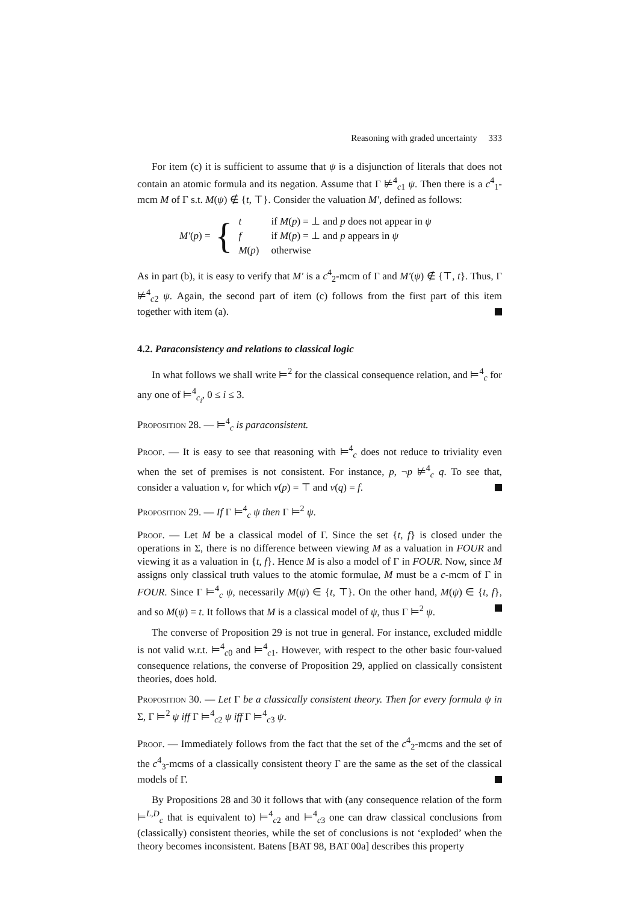Reasoning with graded uncertainty 333
For item (c) it is sufficient to assume that ψ is a disjunction of literals that does not contain an atomic formula and its negation. Assume that Γ ⊭<sup>4</sup><sub>c1</sub> ψ. Then there is a c<sup>4</sup><sub>1</sub>-mcm M of Γ s.t. M(ψ) ∉ {t, ⊤}. Consider the valuation M′, defined as follows:
M′(p) = {
| t | if M ( p ) = ⊥ and p does not appear in ψ |
| f | if M ( p ) = ⊥ and p appears in ψ |
| M ( p ) | otherwise |
As in part (b), it is easy to verify that M′ is a c<sup>4</sup><sub>2</sub>-mcm of Γ and M′(ψ) ∉ {⊤, t}. Thus, Γ ⊭<sup>4</sup><sub>c2</sub> ψ. Again, the second part of item (c) follows from the first part of this item together with item (a).
4.2. Paraconsistency and relations to classical logic
In what follows we shall write ⊨<sup>2</sup> for the classical consequence relation, and ⊨<sup>4</sup><sub>c</sub> for any one of ⊨<sup>4</sup><sub>c<sub>i</sub></sub>, 0 ≤ i ≤ 3.
Proposition 28. — ⊨<sup>4</sup><sub>c</sub> is paraconsistent.
Proof. — It is easy to see that reasoning with ⊨<sup>4</sup><sub>c</sub> does not reduce to triviality even when the set of premises is not consistent. For instance, p, ¬p ⊭<sup>4</sup><sub>c</sub> q. To see that, consider a valuation ν, for which ν(p) = ⊤ and ν(q) = f.
Proposition 29. — If Γ ⊨<sup>4</sup><sub>c</sub> ψ then Γ ⊨<sup>2</sup> ψ.
Proof. — Let M be a classical model of Γ. Since the set {t, f} is closed under the operations in Σ, there is no difference between viewing M as a valuation in FOUR and viewing it as a valuation in {t, f}. Hence M is also a model of Γ in FOUR. Now, since M assigns only classical truth values to the atomic formulae, M must be a c-mcm of Γ in FOUR. Since Γ ⊨<sup>4</sup><sub>c</sub> ψ, necessarily M(ψ) ∈ {t, ⊤}. On the other hand, M(ψ) ∈ {t, f}, and so M(ψ) = t. It follows that M is a classical model of ψ, thus Γ ⊨<sup>2</sup> ψ.
The converse of Proposition 29 is not true in general. For instance, excluded middle is not valid w.r.t. ⊨<sup>4</sup><sub>c0</sub> and ⊨<sup>4</sup><sub>c1</sub>. However, with respect to the other basic four-valued consequence relations, the converse of Proposition 29, applied on classically consistent theories, does hold.
Proposition 30. — Let Γ be a classically consistent theory. Then for every formula ψ in Σ, Γ ⊨<sup>2</sup> ψ iff Γ ⊨<sup>4</sup><sub>c2</sub> ψ iff Γ ⊨<sup>4</sup><sub>c3</sub> ψ.
Proof. — Immediately follows from the fact that the set of the c<sup>4</sup><sub>2</sub>-mcms and the set of the c<sup>4</sup><sub>3</sub>-mcms of a classically consistent theory Γ are the same as the set of the classical models of Γ.
By Propositions 28 and 30 it follows that with (any consequence relation of the form ⊨<sup>L,D</sup><sub>c</sub> that is equivalent to) ⊨<sup>4</sup><sub>c2</sub> and ⊨<sup>4</sup><sub>c3</sub> one can draw classical conclusions from (classically) consistent theories, while the set of conclusions is not ‘exploded’ when the theory becomes inconsistent. Batens [BAT 98, BAT 00a] describes this property